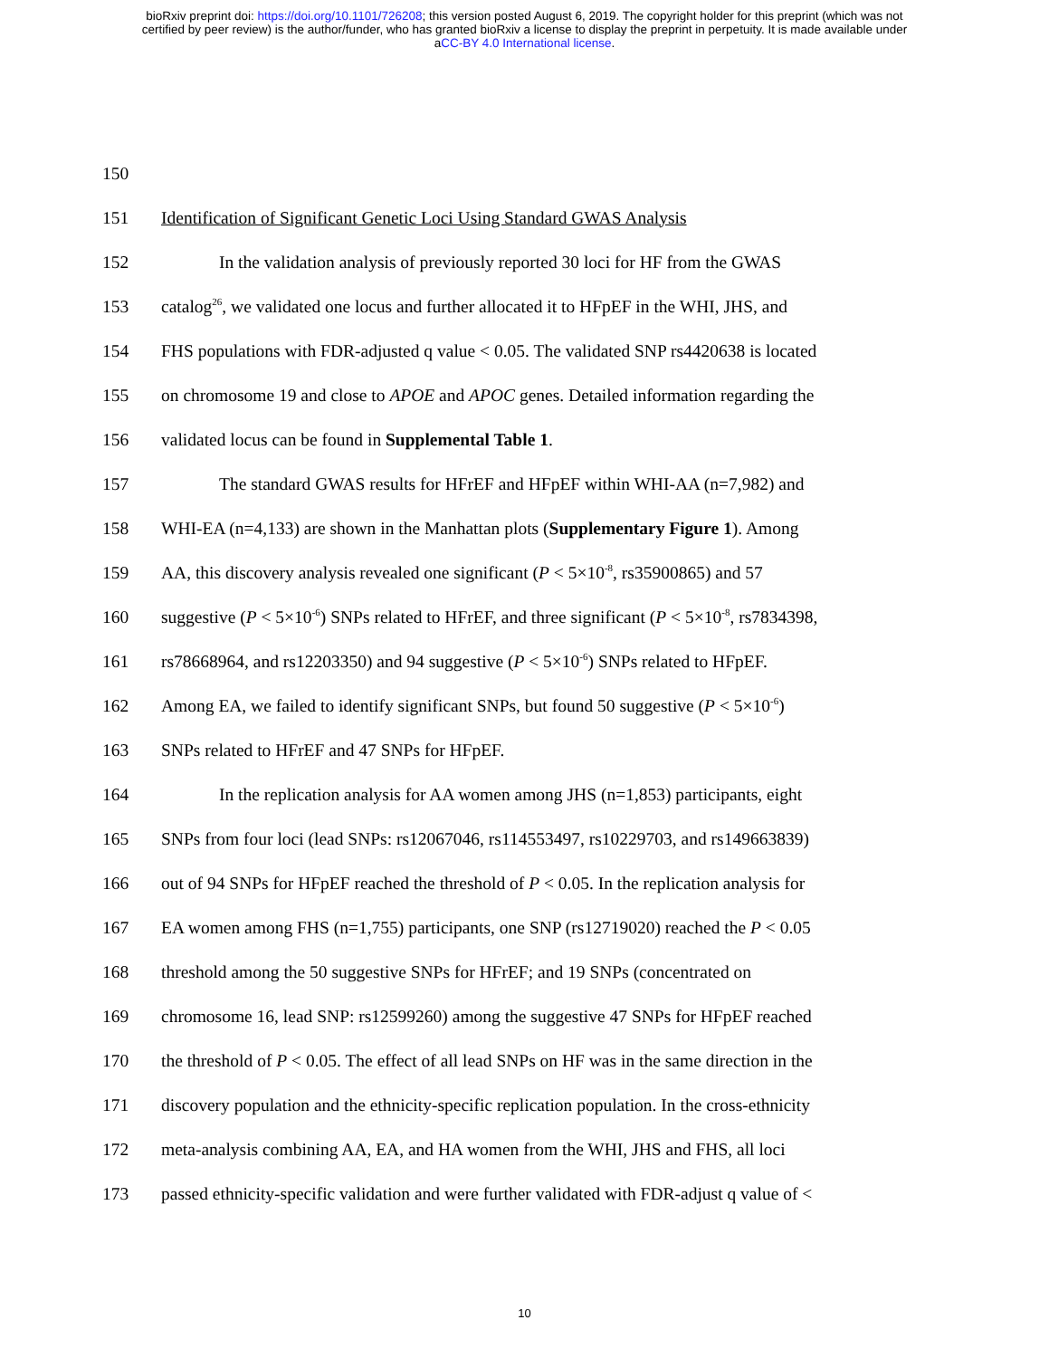bioRxiv preprint doi: https://doi.org/10.1101/726208; this version posted August 6, 2019. The copyright holder for this preprint (which was not
certified by peer review) is the author/funder, who has granted bioRxiv a license to display the preprint in perpetuity. It is made available under
aCC-BY 4.0 International license.
150
151 Identification of Significant Genetic Loci Using Standard GWAS Analysis
152 In the validation analysis of previously reported 30 loci for HF from the GWAS
153 catalog<sup>26</sup>, we validated one locus and further allocated it to HFpEF in the WHI, JHS, and
154 FHS populations with FDR-adjusted q value < 0.05. The validated SNP rs4420638 is located
155 on chromosome 19 and close to APOE and APOC genes. Detailed information regarding the
156 validated locus can be found in Supplemental Table 1.
157 The standard GWAS results for HFrEF and HFpEF within WHI-AA (n=7,982) and
158 WHI-EA (n=4,133) are shown in the Manhattan plots (Supplementary Figure 1). Among
159 AA, this discovery analysis revealed one significant (P < 5×10<sup>-8</sup>, rs35900865) and 57
160 suggestive (P < 5×10<sup>-6</sup>) SNPs related to HFrEF, and three significant (P < 5×10<sup>-8</sup>, rs7834398,
161 rs78668964, and rs12203350) and 94 suggestive (P < 5×10<sup>-6</sup>) SNPs related to HFpEF.
162 Among EA, we failed to identify significant SNPs, but found 50 suggestive (P < 5×10<sup>-6</sup>)
163 SNPs related to HFrEF and 47 SNPs for HFpEF.
164 In the replication analysis for AA women among JHS (n=1,853) participants, eight
165 SNPs from four loci (lead SNPs: rs12067046, rs114553497, rs10229703, and rs149663839)
166 out of 94 SNPs for HFpEF reached the threshold of P < 0.05. In the replication analysis for
167 EA women among FHS (n=1,755) participants, one SNP (rs12719020) reached the P < 0.05
168 threshold among the 50 suggestive SNPs for HFrEF; and 19 SNPs (concentrated on
169 chromosome 16, lead SNP: rs12599260) among the suggestive 47 SNPs for HFpEF reached
170 the threshold of P < 0.05. The effect of all lead SNPs on HF was in the same direction in the
171 discovery population and the ethnicity-specific replication population. In the cross-ethnicity
172 meta-analysis combining AA, EA, and HA women from the WHI, JHS and FHS, all loci
173 passed ethnicity-specific validation and were further validated with FDR-adjust q value of <
10